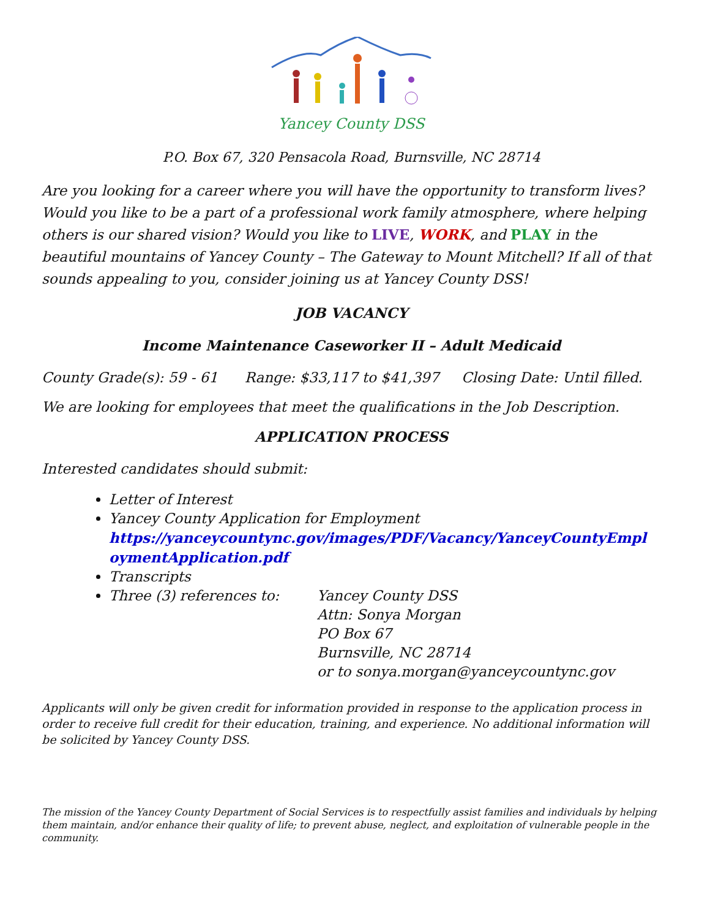Yancey County DSS
P.O. Box 67, 320 Pensacola Road, Burnsville, NC 28714
Are you looking for a career where you will have the opportunity to transform lives? Would you like to be a part of a professional work family atmosphere, where helping others is our shared vision? Would you like to LIVE, WORK, and PLAY in the beautiful mountains of Yancey County – The Gateway to Mount Mitchell? If all of that sounds appealing to you, consider joining us at Yancey County DSS!
JOB VACANCY
Income Maintenance Caseworker II – Adult Medicaid
County Grade(s): 59 - 61 Range: $33,117 to $41,397 Closing Date: Until filled.
We are looking for employees that meet the qualifications in the Job Description.
APPLICATION PROCESS
Interested candidates should submit:
Letter of Interest
Yancey County Application for Employment
https://yanceycountync.gov/images/PDF/Vacancy/YanceyCountyEmpl oymentApplication.pdf
Transcripts
Three (3) references to: Yancey County DSS
Attn: Sonya Morgan
PO Box 67
Burnsville, NC 28714
or to sonya.morgan@yanceycountync.gov
Applicants will only be given credit for information provided in response to the application process in order to receive full credit for their education, training, and experience. No additional information will be solicited by Yancey County DSS.
The mission of the Yancey County Department of Social Services is to respectfully assist families and individuals by helping them maintain, and/or enhance their quality of life; to prevent abuse, neglect, and exploitation of vulnerable people in the community.